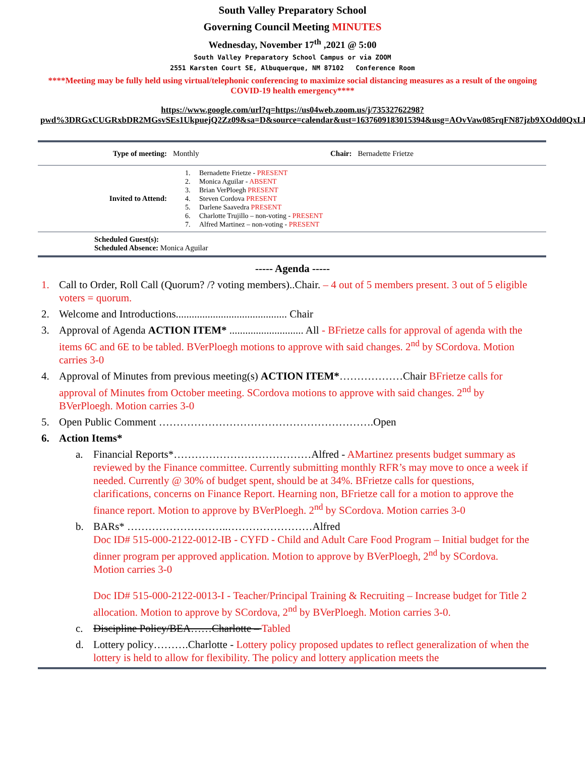South Valley Preparatory School
Governing Council Meeting MINUTES
Wednesday, November 17<sup>th</sup> ,2021 @ 5:00
South Valley Preparatory School Campus or via ZOOM
2551 Karsten Court SE, Albuquerque, NM 87102 Conference Room
****Meeting may be fully held using virtual/telephonic conferencing to maximize social distancing measures as a result of the ongoing COVID-19 health emergency****
https://www.google.com/url?q=https://us04web.zoom.us/j/73532762298?pwd%3DRGxCUGRxbDR2MGsvSEs1UkpuejQ2Zz09&sa=D&source=calendar&ust=1637609183015394&usg=AOvVaw085rqFN87jzb9XOdd0QxLK
| Type of meeting: | Monthly | Chair: | Bernadette Frietze |
| Invited to Attend: | 1. Bernadette Frietze - PRESENT 2. Monica Aguilar - ABSENT 3. Brian VerPloegh PRESENT 4. Steven Cordova PRESENT 5. Darlene Saavedra PRESENT 6. Charlotte Trujillo – non-voting - PRESENT 7. Alfred Martinez – non-voting - PRESENT | | |
| Scheduled Guest(s): Scheduled Absence: Monica Aguilar | | | |
----- Agenda -----
1. Call to Order, Roll Call (Quorum? /? voting members)..Chair. – 4 out of 5 members present. 3 out of 5 eligible voters = quorum.
2. Welcome and Introductions.......................................... Chair
3. Approval of Agenda ACTION ITEM* ............................ All - BFrietze calls for approval of agenda with the items 6C and 6E to be tabled. BVerPloegh motions to approve with said changes. 2<sup>nd</sup> by SCordova. Motion carries 3-0
4. Approval of Minutes from previous meeting(s) ACTION ITEM*………………Chair BFrietze calls for approval of Minutes from October meeting. SCordova motions to approve with said changes. 2<sup>nd</sup> by BVerPloegh. Motion carries 3-0
5. Open Public Comment …………………………………………………….Open
6. Action Items*
a. Financial Reports*…………………………………Alfred - AMartinez presents budget summary as reviewed by the Finance committee. Currently submitting monthly RFR’s may move to once a week if needed. Currently @ 30% of budget spent, should be at 34%. BFrietze calls for questions, clarifications, concerns on Finance Report. Hearning non, BFrietze call for a motion to approve the finance report. Motion to approve by BVerPloegh. 2<sup>nd</sup> by SCordova. Motion carries 3-0
b. BARs* ………………………..……………………Alfred
Doc ID# 515-000-2122-0012-IB - CYFD - Child and Adult Care Food Program – Initial budget for the dinner program per approved application. Motion to approve by BVerPloegh, 2<sup>nd</sup> by SCordova. Motion carries 3-0
Doc ID# 515-000-2122-0013-I - Teacher/Principal Training & Recruiting – Increase budget for Title 2 allocation. Motion to approve by SCordova, 2<sup>nd</sup> by BVerPloegh. Motion carries 3-0.
c. Discipline Policy/BEA……Charlotte – Tabled
d. Lottery policy……….Charlotte - Lottery policy proposed updates to reflect generalization of when the lottery is held to allow for flexibility. The policy and lottery application meets the